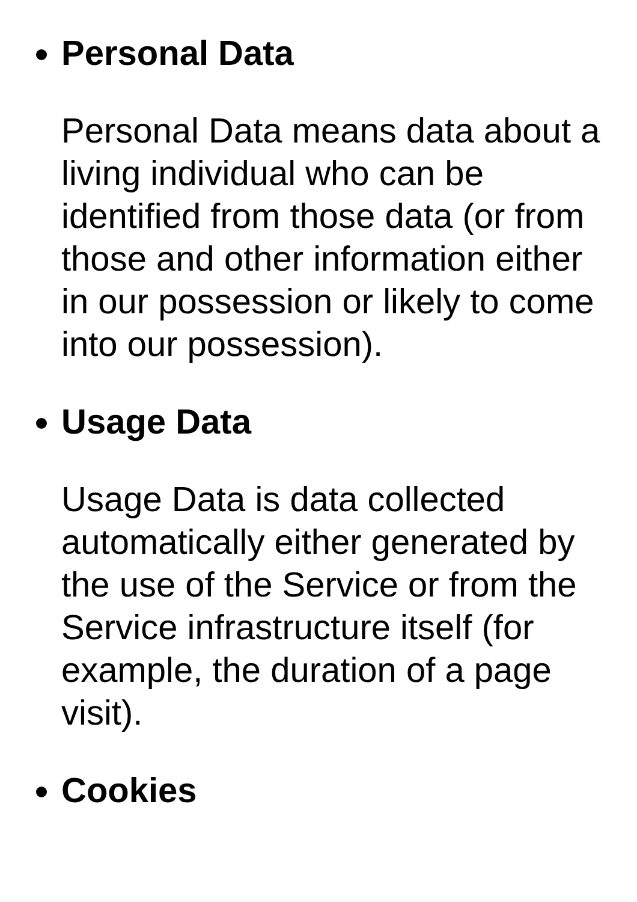Personal Data
Personal Data means data about a living individual who can be identified from those data (or from those and other information either in our possession or likely to come into our possession).
Usage Data
Usage Data is data collected automatically either generated by the use of the Service or from the Service infrastructure itself (for example, the duration of a page visit).
Cookies